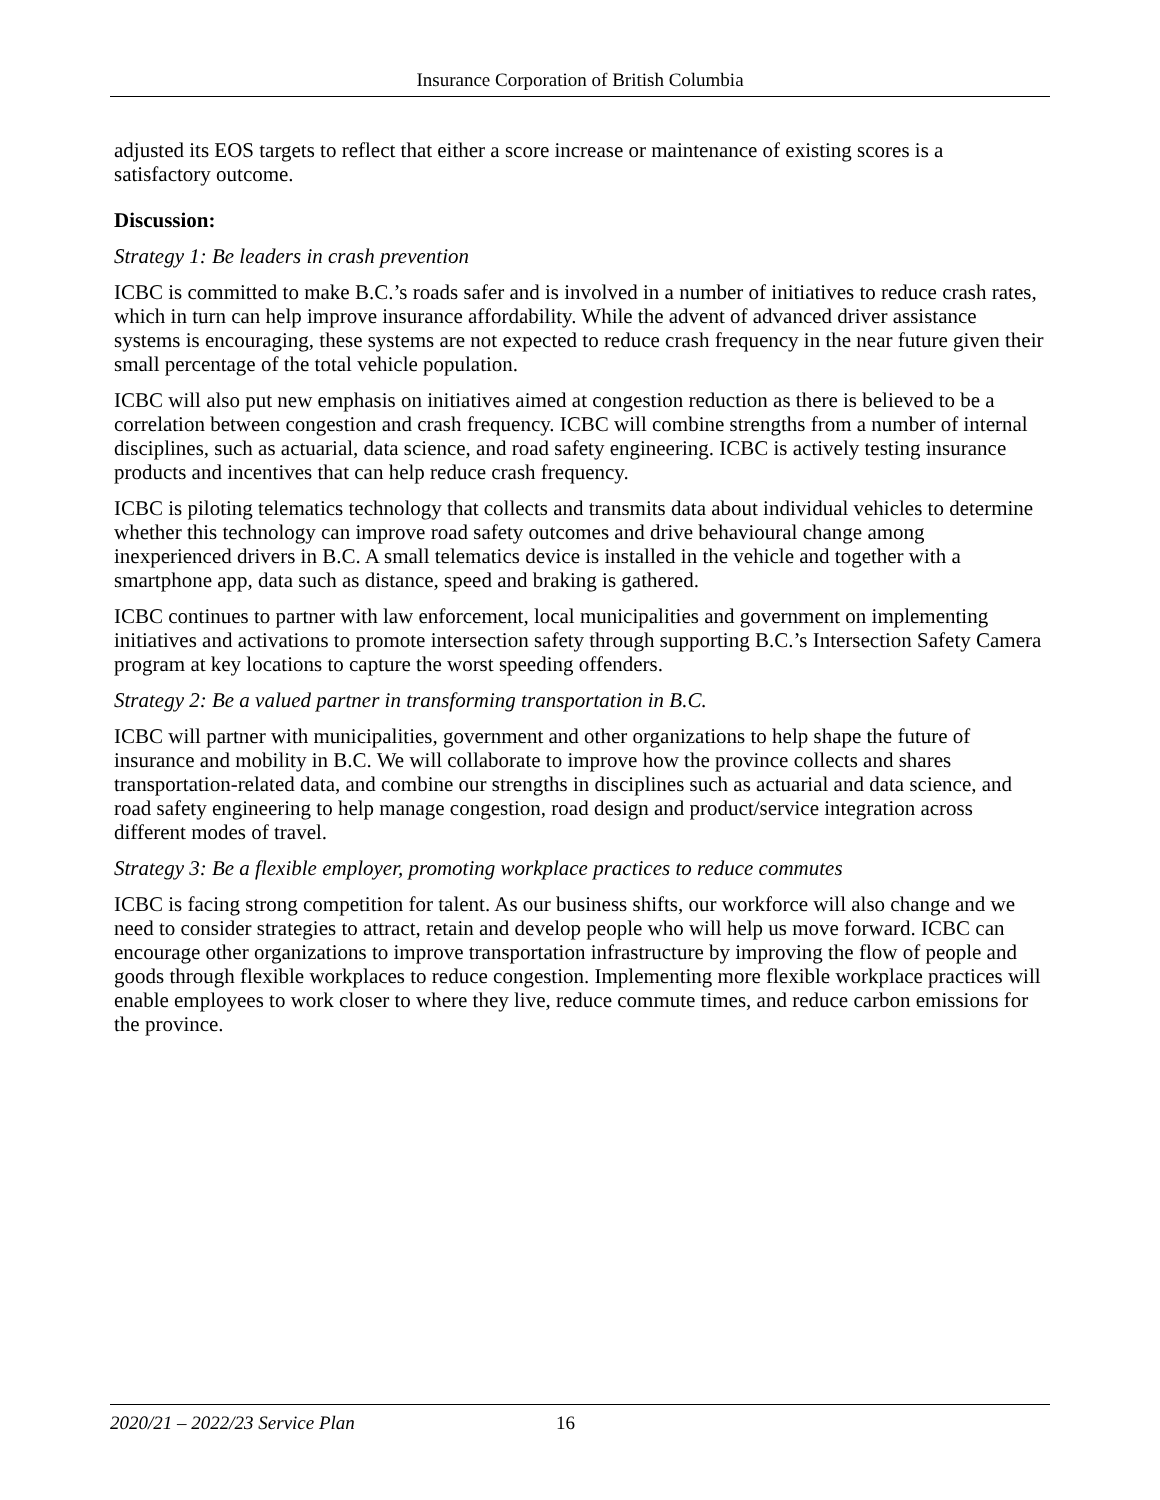Insurance Corporation of British Columbia
adjusted its EOS targets to reflect that either a score increase or maintenance of existing scores is a satisfactory outcome.
Discussion:
Strategy 1: Be leaders in crash prevention
ICBC is committed to make B.C.’s roads safer and is involved in a number of initiatives to reduce crash rates, which in turn can help improve insurance affordability. While the advent of advanced driver assistance systems is encouraging, these systems are not expected to reduce crash frequency in the near future given their small percentage of the total vehicle population.
ICBC will also put new emphasis on initiatives aimed at congestion reduction as there is believed to be a correlation between congestion and crash frequency. ICBC will combine strengths from a number of internal disciplines, such as actuarial, data science, and road safety engineering. ICBC is actively testing insurance products and incentives that can help reduce crash frequency.
ICBC is piloting telematics technology that collects and transmits data about individual vehicles to determine whether this technology can improve road safety outcomes and drive behavioural change among inexperienced drivers in B.C. A small telematics device is installed in the vehicle and together with a smartphone app, data such as distance, speed and braking is gathered.
ICBC continues to partner with law enforcement, local municipalities and government on implementing initiatives and activations to promote intersection safety through supporting B.C.’s Intersection Safety Camera program at key locations to capture the worst speeding offenders.
Strategy 2: Be a valued partner in transforming transportation in B.C.
ICBC will partner with municipalities, government and other organizations to help shape the future of insurance and mobility in B.C. We will collaborate to improve how the province collects and shares transportation-related data, and combine our strengths in disciplines such as actuarial and data science, and road safety engineering to help manage congestion, road design and product/service integration across different modes of travel.
Strategy 3: Be a flexible employer, promoting workplace practices to reduce commutes
ICBC is facing strong competition for talent. As our business shifts, our workforce will also change and we need to consider strategies to attract, retain and develop people who will help us move forward. ICBC can encourage other organizations to improve transportation infrastructure by improving the flow of people and goods through flexible workplaces to reduce congestion. Implementing more flexible workplace practices will enable employees to work closer to where they live, reduce commute times, and reduce carbon emissions for the province.
2020/21 – 2022/23 Service Plan 16